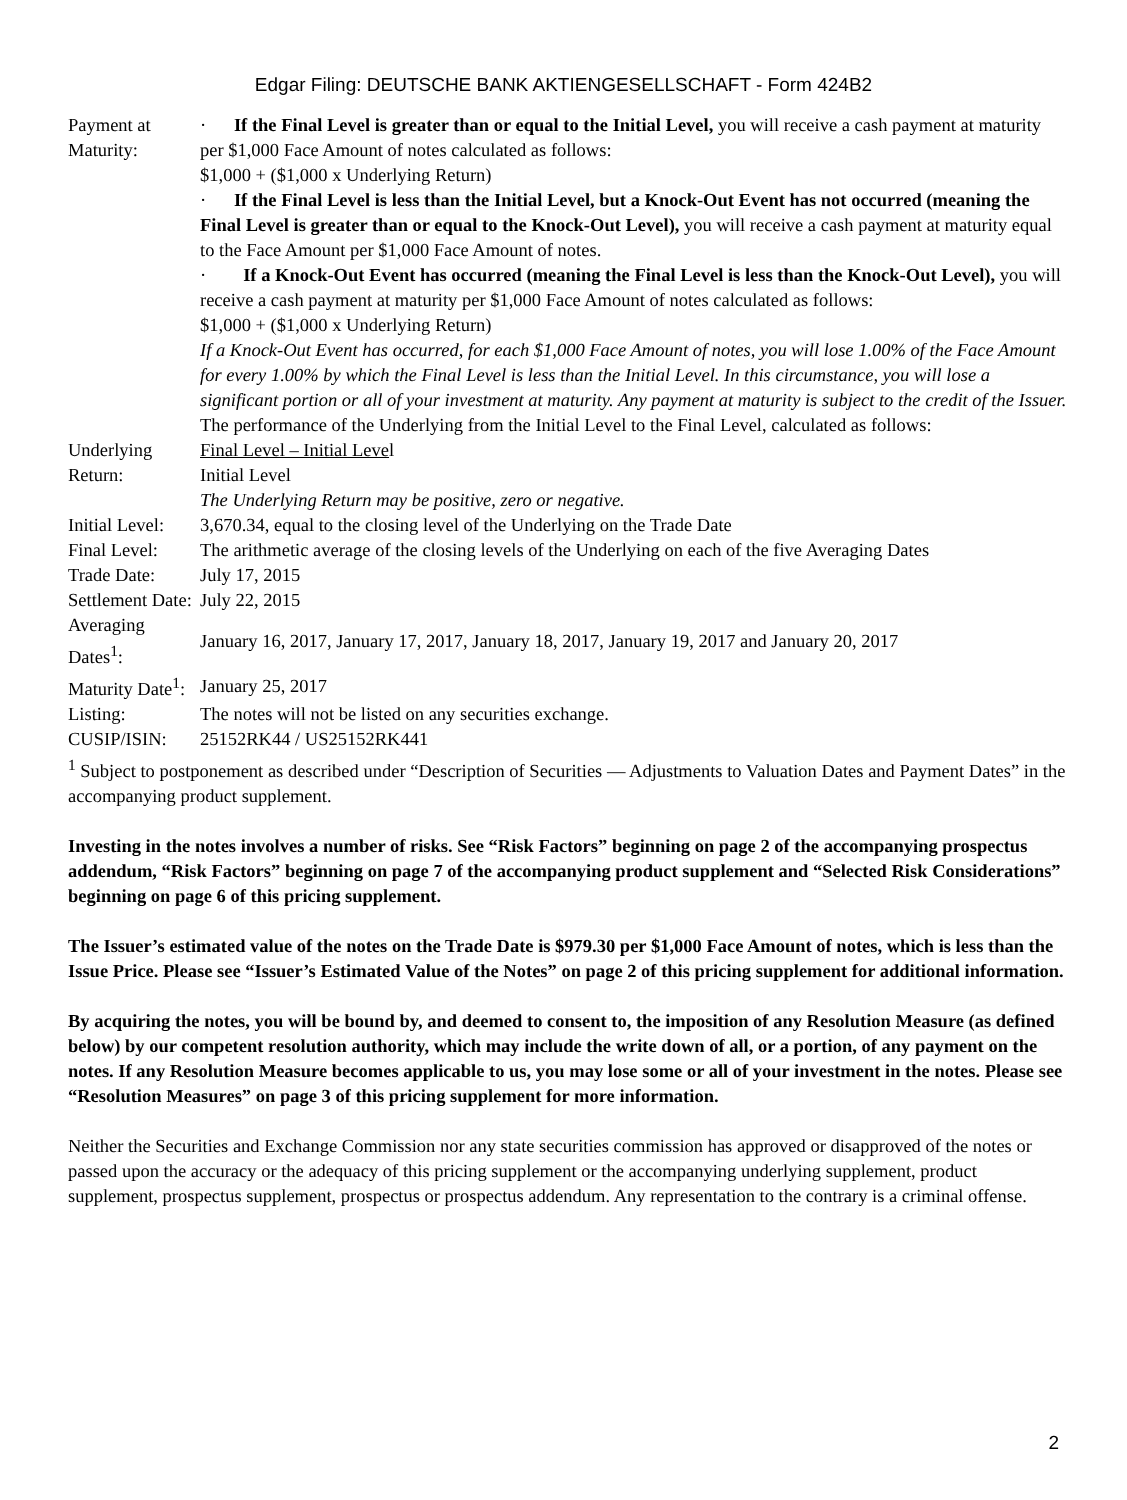Edgar Filing: DEUTSCHE BANK AKTIENGESELLSCHAFT - Form 424B2
| Payment at Maturity: | · If the Final Level is greater than or equal to the Initial Level, you will receive a cash payment at maturity per $1,000 Face Amount of notes calculated as follows: $1,000 + ($1,000 x Underlying Return) · If the Final Level is less than the Initial Level, but a Knock-Out Event has not occurred (meaning the Final Level is greater than or equal to the Knock-Out Level), you will receive a cash payment at maturity equal to the Face Amount per $1,000 Face Amount of notes. · If a Knock-Out Event has occurred (meaning the Final Level is less than the Knock-Out Level), you will receive a cash payment at maturity per $1,000 Face Amount of notes calculated as follows: $1,000 + ($1,000 x Underlying Return) If a Knock-Out Event has occurred, for each $1,000 Face Amount of notes, you will lose 1.00% of the Face Amount for every 1.00% by which the Final Level is less than the Initial Level. In this circumstance, you will lose a significant portion or all of your investment at maturity. Any payment at maturity is subject to the credit of the Issuer. |
| Underlying Return: | The performance of the Underlying from the Initial Level to the Final Level, calculated as follows: Final Level – Initial Leve l Initial Level The Underlying Return may be positive, zero or negative. |
| Initial Level: | 3,670.34, equal to the closing level of the Underlying on the Trade Date |
| Final Level: | The arithmetic average of the closing levels of the Underlying on each of the five Averaging Dates |
| Trade Date: | July 17, 2015 |
| Settlement Date: | July 22, 2015 |
| Averaging Dates<sup>1</sup>: | January 16, 2017, January 17, 2017, January 18, 2017, January 19, 2017 and January 20, 2017 |
| Maturity Date<sup>1</sup>: | January 25, 2017 |
| Listing: | The notes will not be listed on any securities exchange. |
| CUSIP/ISIN: | 25152RK44 / US25152RK441 |
<sup>1</sup> Subject to postponement as described under “Description of Securities — Adjustments to Valuation Dates and Payment Dates” in the accompanying product supplement.
Investing in the notes involves a number of risks. See “Risk Factors” beginning on page 2 of the accompanying prospectus addendum, “Risk Factors” beginning on page 7 of the accompanying product supplement and “Selected Risk Considerations” beginning on page 6 of this pricing supplement.
The Issuer’s estimated value of the notes on the Trade Date is $979.30 per $1,000 Face Amount of notes, which is less than the Issue Price. Please see “Issuer’s Estimated Value of the Notes” on page 2 of this pricing supplement for additional information.
By acquiring the notes, you will be bound by, and deemed to consent to, the imposition of any Resolution Measure (as defined below) by our competent resolution authority, which may include the write down of all, or a portion, of any payment on the notes. If any Resolution Measure becomes applicable to us, you may lose some or all of your investment in the notes. Please see “Resolution Measures” on page 3 of this pricing supplement for more information.
Neither the Securities and Exchange Commission nor any state securities commission has approved or disapproved of the notes or passed upon the accuracy or the adequacy of this pricing supplement or the accompanying underlying supplement, product supplement, prospectus supplement, prospectus or prospectus addendum. Any representation to the contrary is a criminal offense.
2